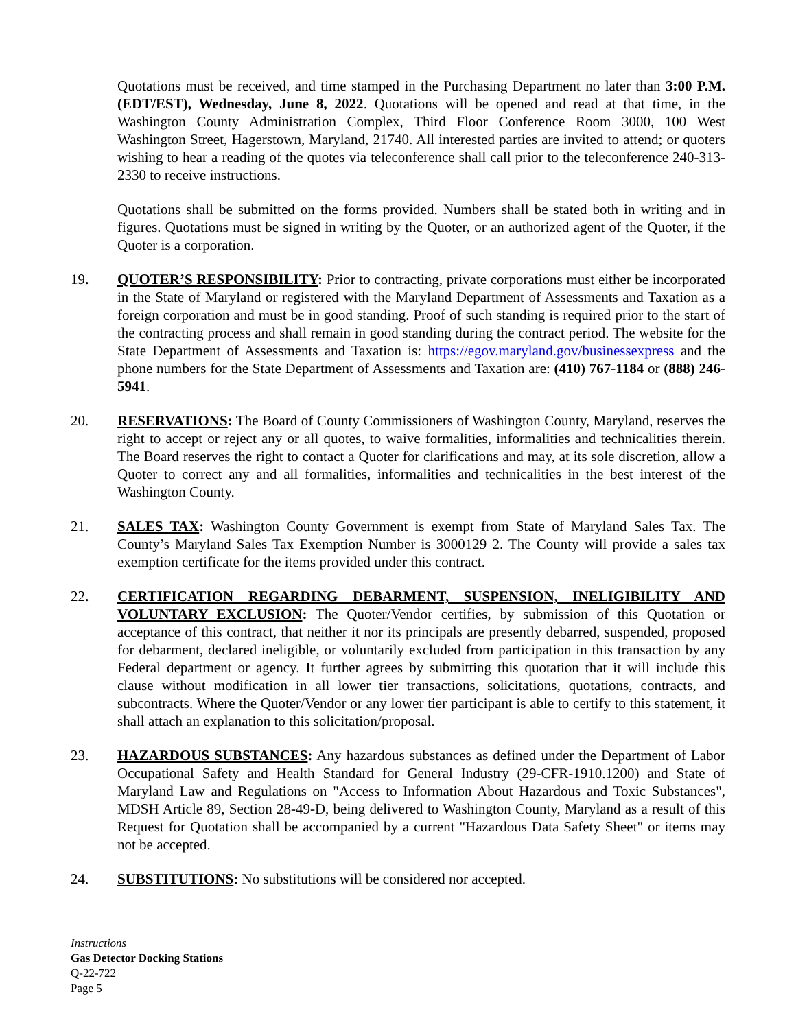Quotations must be received, and time stamped in the Purchasing Department no later than 3:00 P.M. (EDT/EST), Wednesday, June 8, 2022. Quotations will be opened and read at that time, in the Washington County Administration Complex, Third Floor Conference Room 3000, 100 West Washington Street, Hagerstown, Maryland, 21740. All interested parties are invited to attend; or quoters wishing to hear a reading of the quotes via teleconference shall call prior to the teleconference 240-313-2330 to receive instructions.
Quotations shall be submitted on the forms provided. Numbers shall be stated both in writing and in figures. Quotations must be signed in writing by the Quoter, or an authorized agent of the Quoter, if the Quoter is a corporation.
19. QUOTER’S RESPONSIBILITY: Prior to contracting, private corporations must either be incorporated in the State of Maryland or registered with the Maryland Department of Assessments and Taxation as a foreign corporation and must be in good standing. Proof of such standing is required prior to the start of the contracting process and shall remain in good standing during the contract period. The website for the State Department of Assessments and Taxation is: https://egov.maryland.gov/businessexpress and the phone numbers for the State Department of Assessments and Taxation are: (410) 767-1184 or (888) 246-5941.
20. RESERVATIONS: The Board of County Commissioners of Washington County, Maryland, reserves the right to accept or reject any or all quotes, to waive formalities, informalities and technicalities therein. The Board reserves the right to contact a Quoter for clarifications and may, at its sole discretion, allow a Quoter to correct any and all formalities, informalities and technicalities in the best interest of the Washington County.
21. SALES TAX: Washington County Government is exempt from State of Maryland Sales Tax. The County’s Maryland Sales Tax Exemption Number is 3000129 2. The County will provide a sales tax exemption certificate for the items provided under this contract.
22. CERTIFICATION REGARDING DEBARMENT, SUSPENSION, INELIGIBILITY AND VOLUNTARY EXCLUSION: The Quoter/Vendor certifies, by submission of this Quotation or acceptance of this contract, that neither it nor its principals are presently debarred, suspended, proposed for debarment, declared ineligible, or voluntarily excluded from participation in this transaction by any Federal department or agency. It further agrees by submitting this quotation that it will include this clause without modification in all lower tier transactions, solicitations, quotations, contracts, and subcontracts. Where the Quoter/Vendor or any lower tier participant is able to certify to this statement, it shall attach an explanation to this solicitation/proposal.
23. HAZARDOUS SUBSTANCES: Any hazardous substances as defined under the Department of Labor Occupational Safety and Health Standard for General Industry (29-CFR-1910.1200) and State of Maryland Law and Regulations on "Access to Information About Hazardous and Toxic Substances", MDSH Article 89, Section 28-49-D, being delivered to Washington County, Maryland as a result of this Request for Quotation shall be accompanied by a current "Hazardous Data Safety Sheet" or items may not be accepted.
24. SUBSTITUTIONS: No substitutions will be considered nor accepted.
Instructions
Gas Detector Docking Stations
Q-22-722
Page 5